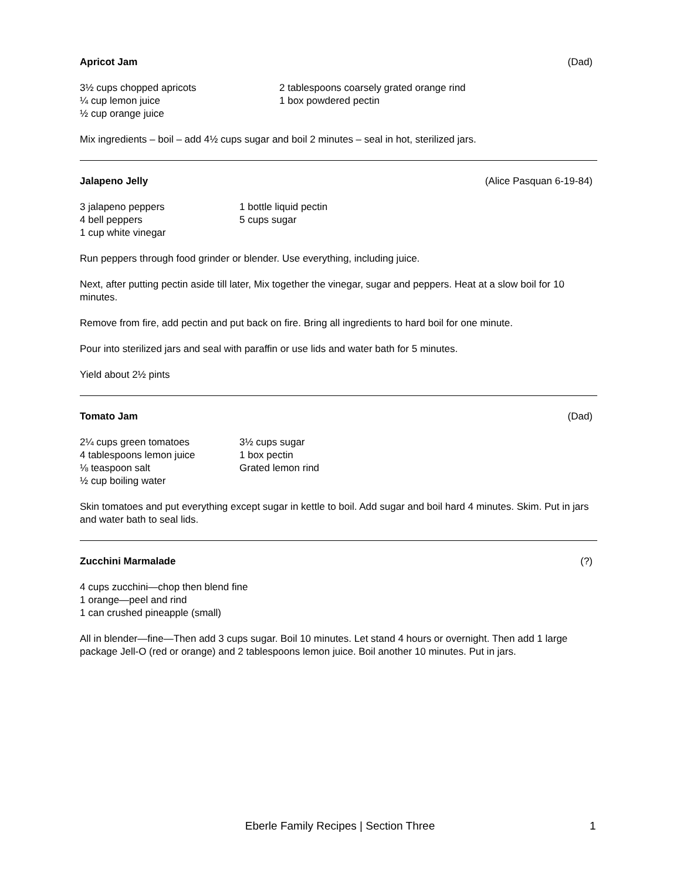Apricot Jam (Dad)
3½ cups chopped apricots
¼ cup lemon juice
½ cup orange juice
2 tablespoons coarsely grated orange rind
1 box powdered pectin
Mix ingredients – boil – add 4½ cups sugar and boil 2 minutes – seal in hot, sterilized jars.
Jalapeno Jelly (Alice Pasquan 6-19-84)
3 jalapeno peppers
4 bell peppers
1 cup white vinegar
1 bottle liquid pectin
5 cups sugar
Run peppers through food grinder or blender. Use everything, including juice.
Next, after putting pectin aside till later, Mix together the vinegar, sugar and peppers. Heat at a slow boil for 10 minutes.
Remove from fire, add pectin and put back on fire. Bring all ingredients to hard boil for one minute.
Pour into sterilized jars and seal with paraffin or use lids and water bath for 5 minutes.
Yield about 2½ pints
Tomato Jam (Dad)
2¼ cups green tomatoes
4 tablespoons lemon juice
⅛ teaspoon salt
½ cup boiling water
3½ cups sugar
1 box pectin
Grated lemon rind
Skin tomatoes and put everything except sugar in kettle to boil. Add sugar and boil hard 4 minutes. Skim. Put in jars and water bath to seal lids.
Zucchini Marmalade (?)
4 cups zucchini—chop then blend fine
1 orange—peel and rind
1 can crushed pineapple (small)
All in blender—fine—Then add 3 cups sugar. Boil 10 minutes. Let stand 4 hours or overnight. Then add 1 large package Jell-O (red or orange) and 2 tablespoons lemon juice. Boil another 10 minutes. Put in jars.
Eberle Family Recipes | Section Three 1